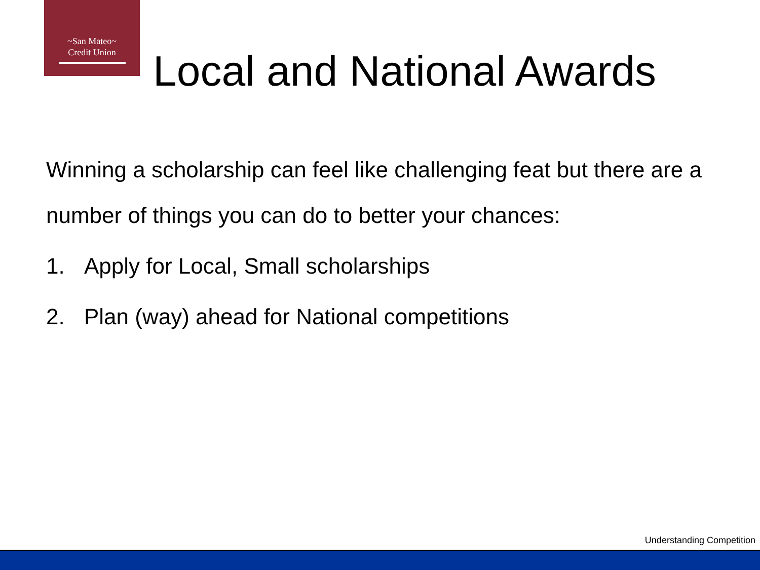~San Mateo~
Credit Union
Local and National Awards
Winning a scholarship can feel like challenging feat but there are a number of things you can do to better your chances:
1. Apply for Local, Small scholarships
2. Plan (way) ahead for National competitions
Understanding Competition